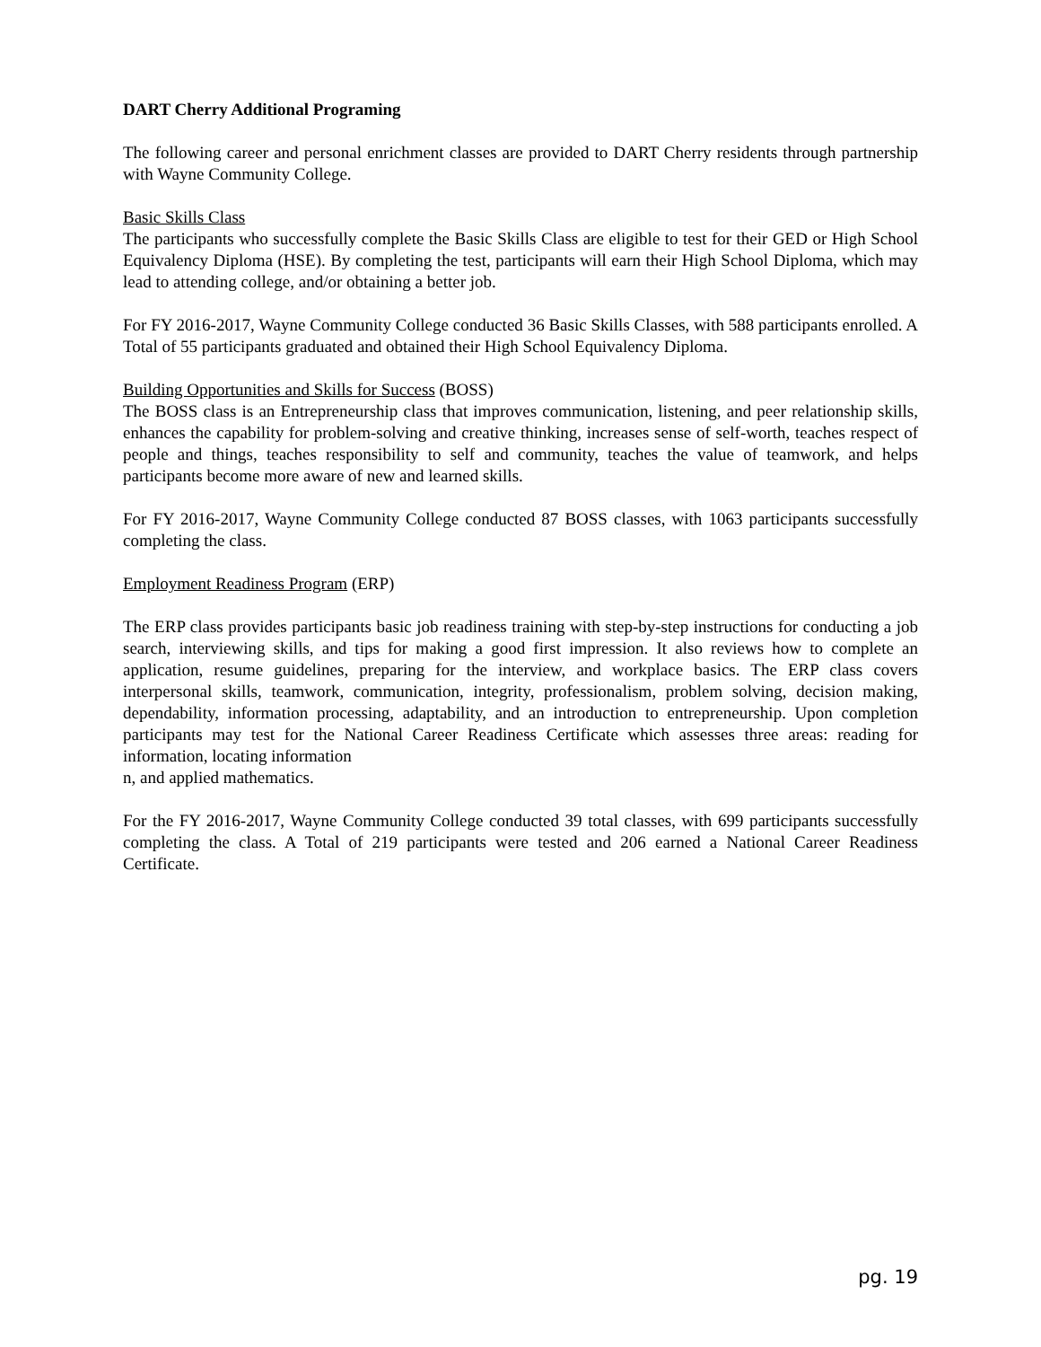DART Cherry Additional Programing
The following career and personal enrichment classes are provided to DART Cherry residents through partnership with Wayne Community College.
Basic Skills Class
The participants who successfully complete the Basic Skills Class are eligible to test for their GED or High School Equivalency Diploma (HSE). By completing the test, participants will earn their High School Diploma, which may lead to attending college, and/or obtaining a better job.
For FY 2016-2017, Wayne Community College conducted 36 Basic Skills Classes, with 588 participants enrolled. A Total of 55 participants graduated and obtained their High School Equivalency Diploma.
Building Opportunities and Skills for Success (BOSS)
The BOSS class is an Entrepreneurship class that improves communication, listening, and peer relationship skills, enhances the capability for problem-solving and creative thinking, increases sense of self-worth, teaches respect of people and things, teaches responsibility to self and community, teaches the value of teamwork, and helps participants become more aware of new and learned skills.
For FY 2016-2017, Wayne Community College conducted 87 BOSS classes, with 1063 participants successfully completing the class.
Employment Readiness Program (ERP)
The ERP class provides participants basic job readiness training with step-by-step instructions for conducting a job search, interviewing skills, and tips for making a good first impression. It also reviews how to complete an application, resume guidelines, preparing for the interview, and workplace basics. The ERP class covers interpersonal skills, teamwork, communication, integrity, professionalism, problem solving, decision making, dependability, information processing, adaptability, and an introduction to entrepreneurship. Upon completion participants may test for the National Career Readiness Certificate which assesses three areas: reading for information, locating information
n, and applied mathematics.
For the FY 2016-2017, Wayne Community College conducted 39 total classes, with 699 participants successfully completing the class. A Total of 219 participants were tested and 206 earned a National Career Readiness Certificate.
pg. 19